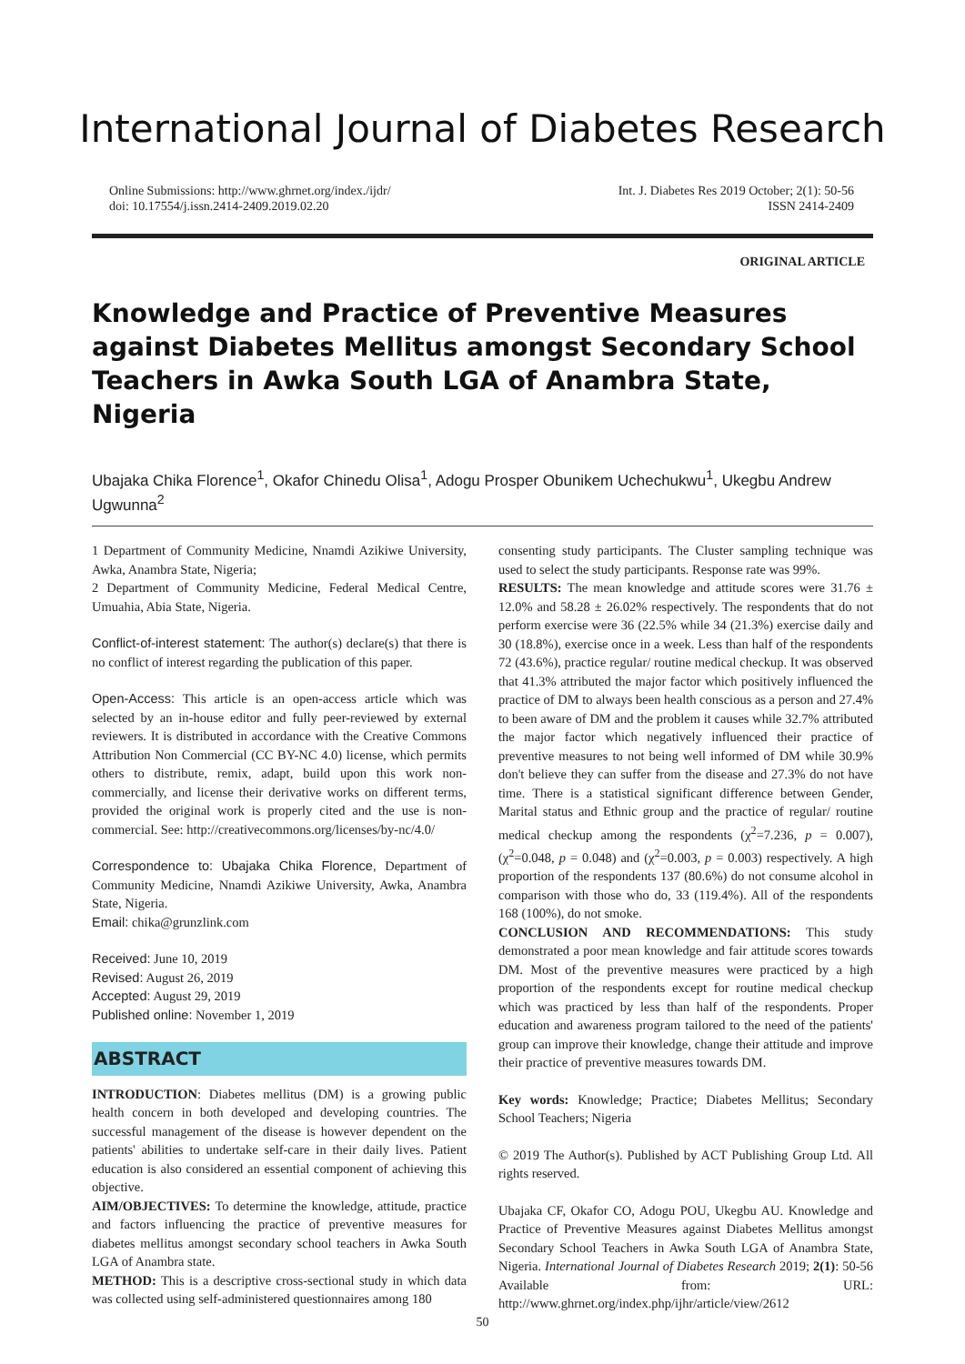International Journal of Diabetes Research
Online Submissions: http://www.ghrnet.org/index./ijdr/
doi: 10.17554/j.issn.2414-2409.2019.02.20
Int. J. Diabetes Res 2019 October; 2(1): 50-56
ISSN 2414-2409
ORIGINAL ARTICLE
Knowledge and Practice of Preventive Measures against Diabetes Mellitus amongst Secondary School Teachers in Awka South LGA of Anambra State, Nigeria
Ubajaka Chika Florence<sup>1</sup>, Okafor Chinedu Olisa<sup>1</sup>, Adogu Prosper Obunikem Uchechukwu<sup>1</sup>, Ukegbu Andrew Ugwunna<sup>2</sup>
1 Department of Community Medicine, Nnamdi Azikiwe University, Awka, Anambra State, Nigeria;
2 Department of Community Medicine, Federal Medical Centre, Umuahia, Abia State, Nigeria.
Conflict-of-interest statement: The author(s) declare(s) that there is no conflict of interest regarding the publication of this paper.
Open-Access: This article is an open-access article which was selected by an in-house editor and fully peer-reviewed by external reviewers. It is distributed in accordance with the Creative Commons Attribution Non Commercial (CC BY-NC 4.0) license, which permits others to distribute, remix, adapt, build upon this work non-commercially, and license their derivative works on different terms, provided the original work is properly cited and the use is non-commercial. See: http://creativecommons.org/licenses/by-nc/4.0/
Correspondence to: Ubajaka Chika Florence, Department of Community Medicine, Nnamdi Azikiwe University, Awka, Anambra State, Nigeria.
Email: chika@grunzlink.com
Received: June 10, 2019
Revised: August 26, 2019
Accepted: August 29, 2019
Published online: November 1, 2019
ABSTRACT
INTRODUCTION: Diabetes mellitus (DM) is a growing public health concern in both developed and developing countries. The successful management of the disease is however dependent on the patients' abilities to undertake self-care in their daily lives. Patient education is also considered an essential component of achieving this objective.
AIM/OBJECTIVES: To determine the knowledge, attitude, practice and factors influencing the practice of preventive measures for diabetes mellitus amongst secondary school teachers in Awka South LGA of Anambra state.
METHOD: This is a descriptive cross-sectional study in which data was collected using self-administered questionnaires among 180
consenting study participants. The Cluster sampling technique was used to select the study participants. Response rate was 99%.
RESULTS: The mean knowledge and attitude scores were 31.76 ± 12.0% and 58.28 ± 26.02% respectively. The respondents that do not perform exercise were 36 (22.5% while 34 (21.3%) exercise daily and 30 (18.8%), exercise once in a week. Less than half of the respondents 72 (43.6%), practice regular/ routine medical checkup. It was observed that 41.3% attributed the major factor which positively influenced the practice of DM to always been health conscious as a person and 27.4% to been aware of DM and the problem it causes while 32.7% attributed the major factor which negatively influenced their practice of preventive measures to not being well informed of DM while 30.9% don't believe they can suffer from the disease and 27.3% do not have time. There is a statistical significant difference between Gender, Marital status and Ethnic group and the practice of regular/ routine medical checkup among the respondents (χ<sup>2</sup>=7.236, p = 0.007), (χ<sup>2</sup>=0.048, p = 0.048) and (χ<sup>2</sup>=0.003, p = 0.003) respectively. A high proportion of the respondents 137 (80.6%) do not consume alcohol in comparison with those who do, 33 (119.4%). All of the respondents 168 (100%), do not smoke.
CONCLUSION AND RECOMMENDATIONS: This study demonstrated a poor mean knowledge and fair attitude scores towards DM. Most of the preventive measures were practiced by a high proportion of the respondents except for routine medical checkup which was practiced by less than half of the respondents. Proper education and awareness program tailored to the need of the patients' group can improve their knowledge, change their attitude and improve their practice of preventive measures towards DM.
Key words: Knowledge; Practice; Diabetes Mellitus; Secondary School Teachers; Nigeria
© 2019 The Author(s). Published by ACT Publishing Group Ltd. All rights reserved.
Ubajaka CF, Okafor CO, Adogu POU, Ukegbu AU. Knowledge and Practice of Preventive Measures against Diabetes Mellitus amongst Secondary School Teachers in Awka South LGA of Anambra State, Nigeria. International Journal of Diabetes Research 2019; 2(1): 50-56 Available from: URL: http://www.ghrnet.org/index.php/ijhr/article/view/2612
50